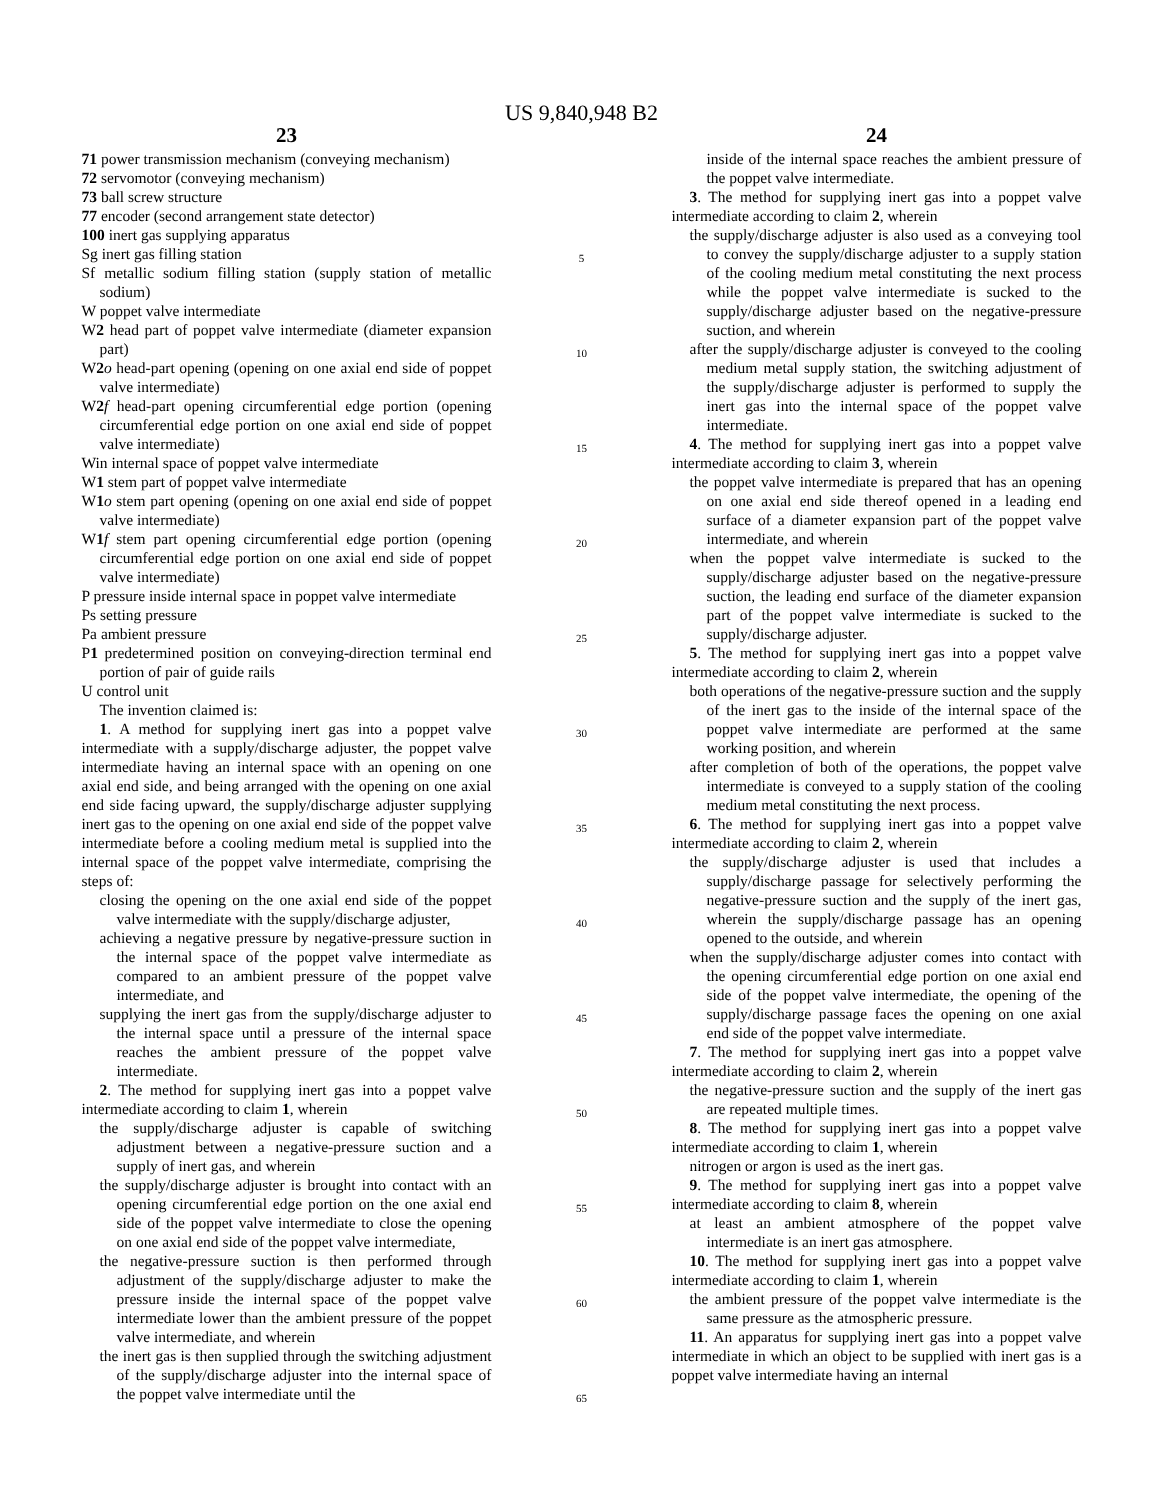US 9,840,948 B2
23
71 power transmission mechanism (conveying mechanism)
72 servomotor (conveying mechanism)
73 ball screw structure
77 encoder (second arrangement state detector)
100 inert gas supplying apparatus
Sg inert gas filling station
Sf metallic sodium filling station (supply station of metallic sodium)
W poppet valve intermediate
W2 head part of poppet valve intermediate (diameter expansion part)
W2 o head-part opening (opening on one axial end side of poppet valve intermediate)
W2 f head-part opening circumferential edge portion (opening circumferential edge portion on one axial end side of poppet valve intermediate)
Win internal space of poppet valve intermediate
W1 stem part of poppet valve intermediate
W1 o stem part opening (opening on one axial end side of poppet valve intermediate)
W1 f stem part opening circumferential edge portion (opening circumferential edge portion on one axial end side of poppet valve intermediate)
P pressure inside internal space in poppet valve intermediate
Ps setting pressure
Pa ambient pressure
P1 predetermined position on conveying-direction terminal end portion of pair of guide rails
U control unit
The invention claimed is:
1. A method for supplying inert gas into a poppet valve intermediate with a supply/discharge adjuster, the poppet valve intermediate having an internal space with an opening on one axial end side, and being arranged with the opening on one axial end side facing upward, the supply/discharge adjuster supplying inert gas to the opening on one axial end side of the poppet valve intermediate before a cooling medium metal is supplied into the internal space of the poppet valve intermediate, comprising the steps of:
closing the opening on the one axial end side of the poppet valve intermediate with the supply/discharge adjuster,
achieving a negative pressure by negative-pressure suction in the internal space of the poppet valve intermediate as compared to an ambient pressure of the poppet valve intermediate, and
supplying the inert gas from the supply/discharge adjuster to the internal space until a pressure of the internal space reaches the ambient pressure of the poppet valve intermediate.
2. The method for supplying inert gas into a poppet valve intermediate according to claim 1, wherein
the supply/discharge adjuster is capable of switching adjustment between a negative-pressure suction and a supply of inert gas, and wherein
the supply/discharge adjuster is brought into contact with an opening circumferential edge portion on the one axial end side of the poppet valve intermediate to close the opening on one axial end side of the poppet valve intermediate,
the negative-pressure suction is then performed through adjustment of the supply/discharge adjuster to make the pressure inside the internal space of the poppet valve intermediate lower than the ambient pressure of the poppet valve intermediate, and wherein
the inert gas is then supplied through the switching adjustment of the supply/discharge adjuster into the internal space of the poppet valve intermediate until the
5
10
15
20
25
30
35
40
45
50
55
60
65
24
inside of the internal space reaches the ambient pressure of the poppet valve intermediate.
3. The method for supplying inert gas into a poppet valve intermediate according to claim 2, wherein
the supply/discharge adjuster is also used as a conveying tool to convey the supply/discharge adjuster to a supply station of the cooling medium metal constituting the next process while the poppet valve intermediate is sucked to the supply/discharge adjuster based on the negative-pressure suction, and wherein
after the supply/discharge adjuster is conveyed to the cooling medium metal supply station, the switching adjustment of the supply/discharge adjuster is performed to supply the inert gas into the internal space of the poppet valve intermediate.
4. The method for supplying inert gas into a poppet valve intermediate according to claim 3, wherein
the poppet valve intermediate is prepared that has an opening on one axial end side thereof opened in a leading end surface of a diameter expansion part of the poppet valve intermediate, and wherein
when the poppet valve intermediate is sucked to the supply/discharge adjuster based on the negative-pressure suction, the leading end surface of the diameter expansion part of the poppet valve intermediate is sucked to the supply/discharge adjuster.
5. The method for supplying inert gas into a poppet valve intermediate according to claim 2, wherein
both operations of the negative-pressure suction and the supply of the inert gas to the inside of the internal space of the poppet valve intermediate are performed at the same working position, and wherein
after completion of both of the operations, the poppet valve intermediate is conveyed to a supply station of the cooling medium metal constituting the next process.
6. The method for supplying inert gas into a poppet valve intermediate according to claim 2, wherein
the supply/discharge adjuster is used that includes a supply/discharge passage for selectively performing the negative-pressure suction and the supply of the inert gas, wherein the supply/discharge passage has an opening opened to the outside, and wherein
when the supply/discharge adjuster comes into contact with the opening circumferential edge portion on one axial end side of the poppet valve intermediate, the opening of the supply/discharge passage faces the opening on one axial end side of the poppet valve intermediate.
7. The method for supplying inert gas into a poppet valve intermediate according to claim 2, wherein
the negative-pressure suction and the supply of the inert gas are repeated multiple times.
8. The method for supplying inert gas into a poppet valve intermediate according to claim 1, wherein
nitrogen or argon is used as the inert gas.
9. The method for supplying inert gas into a poppet valve intermediate according to claim 8, wherein
at least an ambient atmosphere of the poppet valve intermediate is an inert gas atmosphere.
10. The method for supplying inert gas into a poppet valve intermediate according to claim 1, wherein
the ambient pressure of the poppet valve intermediate is the same pressure as the atmospheric pressure.
11. An apparatus for supplying inert gas into a poppet valve intermediate in which an object to be supplied with inert gas is a poppet valve intermediate having an internal